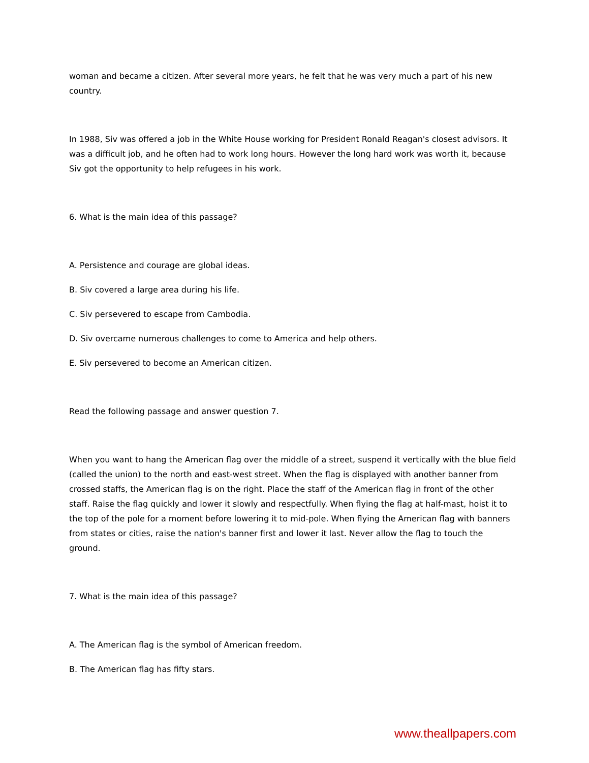woman and became a citizen. After several more years, he felt that he was very much a part of his new country.
In 1988, Siv was offered a job in the White House working for President Ronald Reagan's closest advisors. It was a difficult job, and he often had to work long hours. However the long hard work was worth it, because Siv got the opportunity to help refugees in his work.
6. What is the main idea of this passage?
A. Persistence and courage are global ideas.
B. Siv covered a large area during his life.
C. Siv persevered to escape from Cambodia.
D. Siv overcame numerous challenges to come to America and help others.
E. Siv persevered to become an American citizen.
Read the following passage and answer question 7.
When you want to hang the American flag over the middle of a street, suspend it vertically with the blue field (called the union) to the north and east-west street. When the flag is displayed with another banner from crossed staffs, the American flag is on the right. Place the staff of the American flag in front of the other staff. Raise the flag quickly and lower it slowly and respectfully. When flying the flag at half-mast, hoist it to the top of the pole for a moment before lowering it to mid-pole. When flying the American flag with banners from states or cities, raise the nation's banner first and lower it last. Never allow the flag to touch the ground.
7. What is the main idea of this passage?
A. The American flag is the symbol of American freedom.
B. The American flag has fifty stars.
www.theallpapers.com